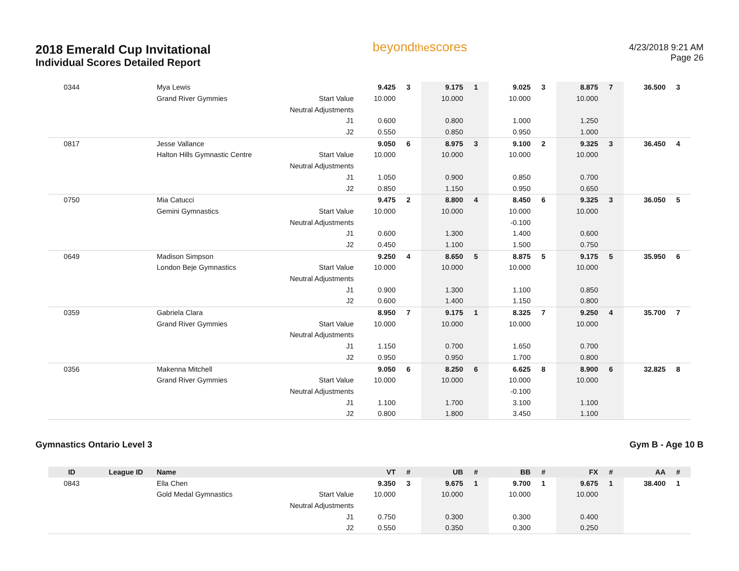2018 Emerald Cup Invitational
Individual Scores Detailed Report
beyondthescores
4/23/2018 9:21 AM
Page 26
| 0344 | | Mya Lewis | | 9.425 | 3 | 9.175 | 1 | 9.025 | 3 | 8.875 | 7 | 36.500 | 3 |
| | | Grand River Gymmies | Start Value | 10.000 | | 10.000 | | 10.000 | | 10.000 | | | |
| | | | Neutral Adjustments | | | | | | | | | | |
| | | | J1 | 0.600 | | 0.800 | | 1.000 | | 1.250 | | | |
| | | | J2 | 0.550 | | 0.850 | | 0.950 | | 1.000 | | | |
| 0817 | | Jesse Vallance | | 9.050 | 6 | 8.975 | 3 | 9.100 | 2 | 9.325 | 3 | 36.450 | 4 |
| | | Halton Hills Gymnastic Centre | Start Value | 10.000 | | 10.000 | | 10.000 | | 10.000 | | | |
| | | | Neutral Adjustments | | | | | | | | | | |
| | | | J1 | 1.050 | | 0.900 | | 0.850 | | 0.700 | | | |
| | | | J2 | 0.850 | | 1.150 | | 0.950 | | 0.650 | | | |
| 0750 | | Mia Catucci | | 9.475 | 2 | 8.800 | 4 | 8.450 | 6 | 9.325 | 3 | 36.050 | 5 |
| | | Gemini Gymnastics | Start Value | 10.000 | | 10.000 | | 10.000 | | 10.000 | | | |
| | | | Neutral Adjustments | | | | | -0.100 | | | | | |
| | | | J1 | 0.600 | | 1.300 | | 1.400 | | 0.600 | | | |
| | | | J2 | 0.450 | | 1.100 | | 1.500 | | 0.750 | | | |
| 0649 | | Madison Simpson | | 9.250 | 4 | 8.650 | 5 | 8.875 | 5 | 9.175 | 5 | 35.950 | 6 |
| | | London Beje Gymnastics | Start Value | 10.000 | | 10.000 | | 10.000 | | 10.000 | | | |
| | | | Neutral Adjustments | | | | | | | | | | |
| | | | J1 | 0.900 | | 1.300 | | 1.100 | | 0.850 | | | |
| | | | J2 | 0.600 | | 1.400 | | 1.150 | | 0.800 | | | |
| 0359 | | Gabriela Clara | | 8.950 | 7 | 9.175 | 1 | 8.325 | 7 | 9.250 | 4 | 35.700 | 7 |
| | | Grand River Gymmies | Start Value | 10.000 | | 10.000 | | 10.000 | | 10.000 | | | |
| | | | Neutral Adjustments | | | | | | | | | | |
| | | | J1 | 1.150 | | 0.700 | | 1.650 | | 0.700 | | | |
| | | | J2 | 0.950 | | 0.950 | | 1.700 | | 0.800 | | | |
| 0356 | | Makenna Mitchell | | 9.050 | 6 | 8.250 | 6 | 6.625 | 8 | 8.900 | 6 | 32.825 | 8 |
| | | Grand River Gymmies | Start Value | 10.000 | | 10.000 | | 10.000 | | 10.000 | | | |
| | | | Neutral Adjustments | | | | | -0.100 | | | | | |
| | | | J1 | 1.100 | | 1.700 | | 3.100 | | 1.100 | | | |
| | | | J2 | 0.800 | | 1.800 | | 3.450 | | 1.100 | | | |
Gymnastics Ontario Level 3 Gym B - Age 10 B
| ID | League ID | Name | | VT | # | UB | # | BB | # | FX | # | AA | # |
| --- | --- | --- | --- | --- | --- | --- | --- | --- | --- | --- | --- | --- | --- |
| 0843 | | Ella Chen | | 9.350 | 3 | 9.675 | 1 | 9.700 | 1 | 9.675 | 1 | 38.400 | 1 |
| | | Gold Medal Gymnastics | Start Value | 10.000 | | 10.000 | | 10.000 | | 10.000 | | | |
| | | | Neutral Adjustments | | | | | | | | | | |
| | | | J1 | 0.750 | | 0.300 | | 0.300 | | 0.400 | | | |
| | | | J2 | 0.550 | | 0.350 | | 0.300 | | 0.250 | | | |